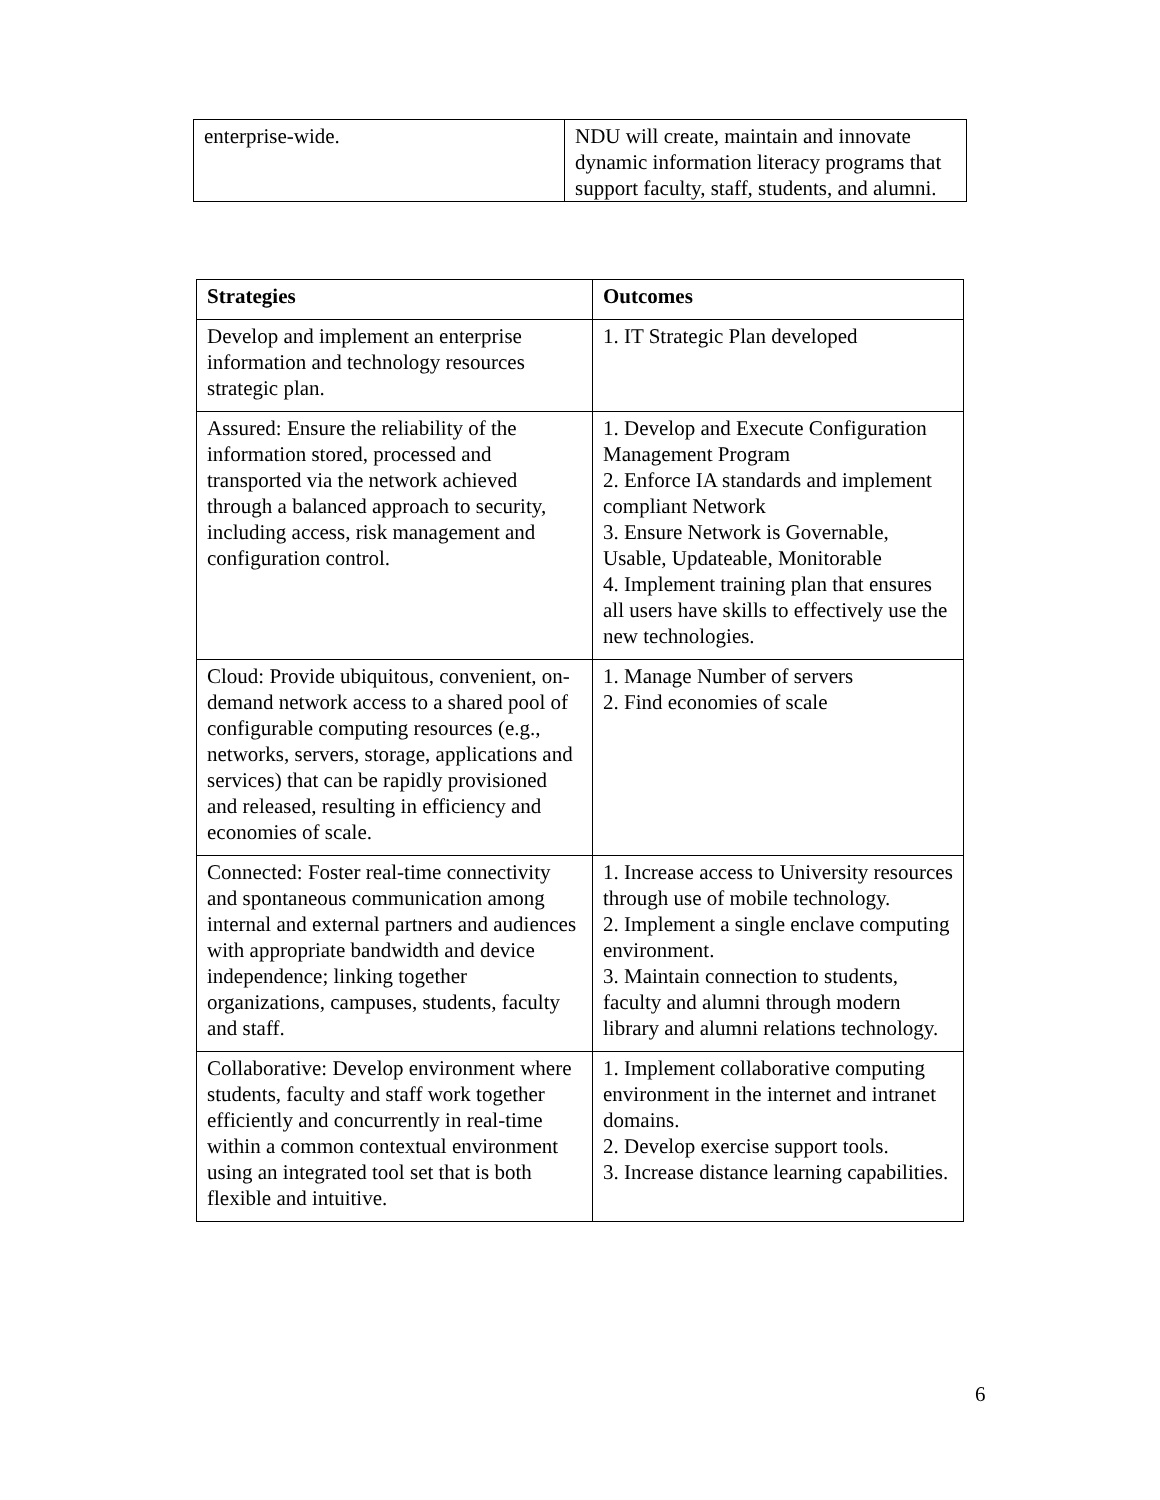| enterprise-wide. | NDU will create, maintain and innovate dynamic information literacy programs that support faculty, staff, students, and alumni. |
| Strategies | Outcomes |
| --- | --- |
| Develop and implement an enterprise information and technology resources strategic plan. | 1. IT Strategic Plan developed |
| Assured: Ensure the reliability of the information stored, processed and transported via the network achieved through a balanced approach to security, including access, risk management and configuration control. | 1. Develop and Execute Configuration Management Program 2. Enforce IA standards and implement compliant Network 3. Ensure Network is Governable, Usable, Updateable, Monitorable 4. Implement training plan that ensures all users have skills to effectively use the new technologies. |
| Cloud: Provide ubiquitous, convenient, on-demand network access to a shared pool of configurable computing resources (e.g., networks, servers, storage, applications and services) that can be rapidly provisioned and released, resulting in efficiency and economies of scale. | 1. Manage Number of servers 2. Find economies of scale |
| Connected: Foster real-time connectivity and spontaneous communication among internal and external partners and audiences with appropriate bandwidth and device independence; linking together organizations, campuses, students, faculty and staff. | 1. Increase access to University resources through use of mobile technology. 2. Implement a single enclave computing environment. 3. Maintain connection to students, faculty and alumni through modern library and alumni relations technology. |
| Collaborative: Develop environment where students, faculty and staff work together efficiently and concurrently in real-time within a common contextual environment using an integrated tool set that is both flexible and intuitive. | 1. Implement collaborative computing environment in the internet and intranet domains. 2. Develop exercise support tools. 3. Increase distance learning capabilities. |
6